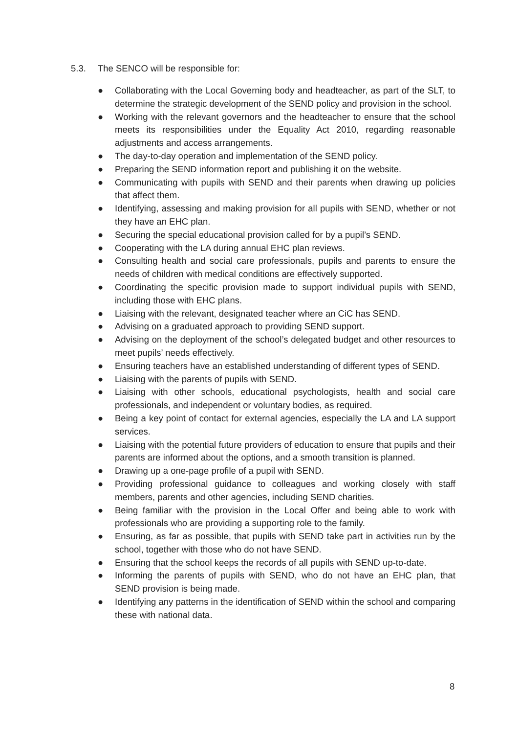5.3. The SENCO will be responsible for:
● Collaborating with the Local Governing body and headteacher, as part of the SLT, to determine the strategic development of the SEND policy and provision in the school.
● Working with the relevant governors and the headteacher to ensure that the school meets its responsibilities under the Equality Act 2010, regarding reasonable adjustments and access arrangements.
● The day-to-day operation and implementation of the SEND policy.
● Preparing the SEND information report and publishing it on the website.
● Communicating with pupils with SEND and their parents when drawing up policies that affect them.
● Identifying, assessing and making provision for all pupils with SEND, whether or not they have an EHC plan.
● Securing the special educational provision called for by a pupil’s SEND.
● Cooperating with the LA during annual EHC plan reviews.
● Consulting health and social care professionals, pupils and parents to ensure the needs of children with medical conditions are effectively supported.
● Coordinating the specific provision made to support individual pupils with SEND, including those with EHC plans.
● Liaising with the relevant, designated teacher where an CiC has SEND.
● Advising on a graduated approach to providing SEND support.
● Advising on the deployment of the school’s delegated budget and other resources to meet pupils’ needs effectively.
● Ensuring teachers have an established understanding of different types of SEND.
● Liaising with the parents of pupils with SEND.
● Liaising with other schools, educational psychologists, health and social care professionals, and independent or voluntary bodies, as required.
● Being a key point of contact for external agencies, especially the LA and LA support services.
● Liaising with the potential future providers of education to ensure that pupils and their parents are informed about the options, and a smooth transition is planned.
● Drawing up a one-page profile of a pupil with SEND.
● Providing professional guidance to colleagues and working closely with staff members, parents and other agencies, including SEND charities.
● Being familiar with the provision in the Local Offer and being able to work with professionals who are providing a supporting role to the family.
● Ensuring, as far as possible, that pupils with SEND take part in activities run by the school, together with those who do not have SEND.
● Ensuring that the school keeps the records of all pupils with SEND up-to-date.
● Informing the parents of pupils with SEND, who do not have an EHC plan, that SEND provision is being made.
● Identifying any patterns in the identification of SEND within the school and comparing these with national data.
8